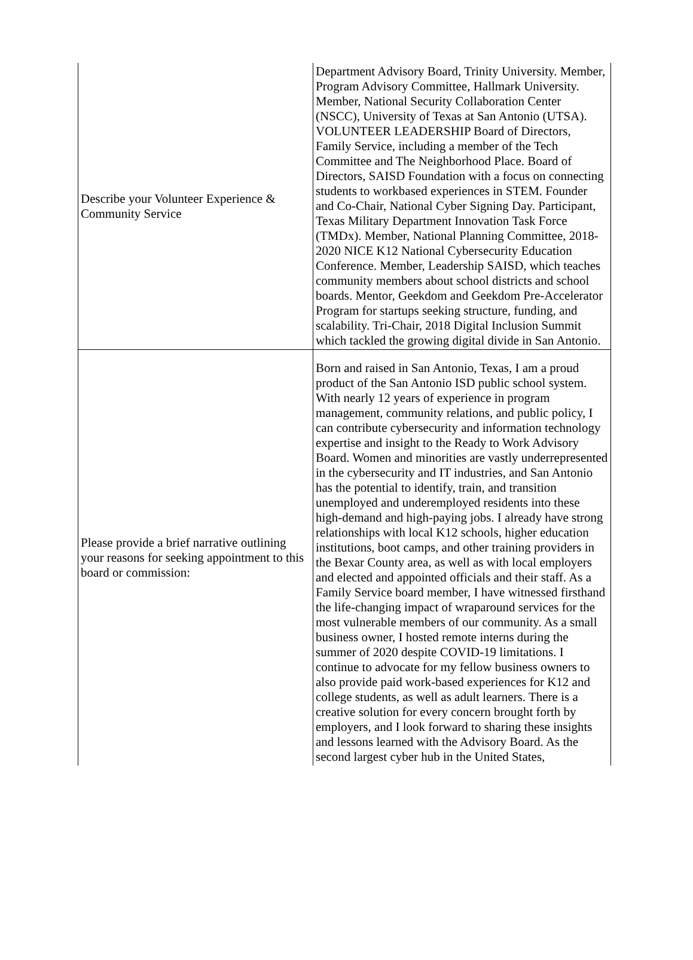| Describe your Volunteer Experience & Community Service | Department Advisory Board, Trinity University. Member, Program Advisory Committee, Hallmark University. Member, National Security Collaboration Center (NSCC), University of Texas at San Antonio (UTSA). VOLUNTEER LEADERSHIP Board of Directors, Family Service, including a member of the Tech Committee and The Neighborhood Place. Board of Directors, SAISD Foundation with a focus on connecting students to workbased experiences in STEM. Founder and Co-Chair, National Cyber Signing Day. Participant, Texas Military Department Innovation Task Force (TMDx). Member, National Planning Committee, 2018-2020 NICE K12 National Cybersecurity Education Conference. Member, Leadership SAISD, which teaches community members about school districts and school boards. Mentor, Geekdom and Geekdom Pre-Accelerator Program for startups seeking structure, funding, and scalability. Tri-Chair, 2018 Digital Inclusion Summit which tackled the growing digital divide in San Antonio. |
| Please provide a brief narrative outlining your reasons for seeking appointment to this board or commission: | Born and raised in San Antonio, Texas, I am a proud product of the San Antonio ISD public school system. With nearly 12 years of experience in program management, community relations, and public policy, I can contribute cybersecurity and information technology expertise and insight to the Ready to Work Advisory Board. Women and minorities are vastly underrepresented in the cybersecurity and IT industries, and San Antonio has the potential to identify, train, and transition unemployed and underemployed residents into these high-demand and high-paying jobs. I already have strong relationships with local K12 schools, higher education institutions, boot camps, and other training providers in the Bexar County area, as well as with local employers and elected and appointed officials and their staff. As a Family Service board member, I have witnessed firsthand the life-changing impact of wraparound services for the most vulnerable members of our community. As a small business owner, I hosted remote interns during the summer of 2020 despite COVID-19 limitations. I continue to advocate for my fellow business owners to also provide paid work-based experiences for K12 and college students, as well as adult learners. There is a creative solution for every concern brought forth by employers, and I look forward to sharing these insights and lessons learned with the Advisory Board. As the second largest cyber hub in the United States, |